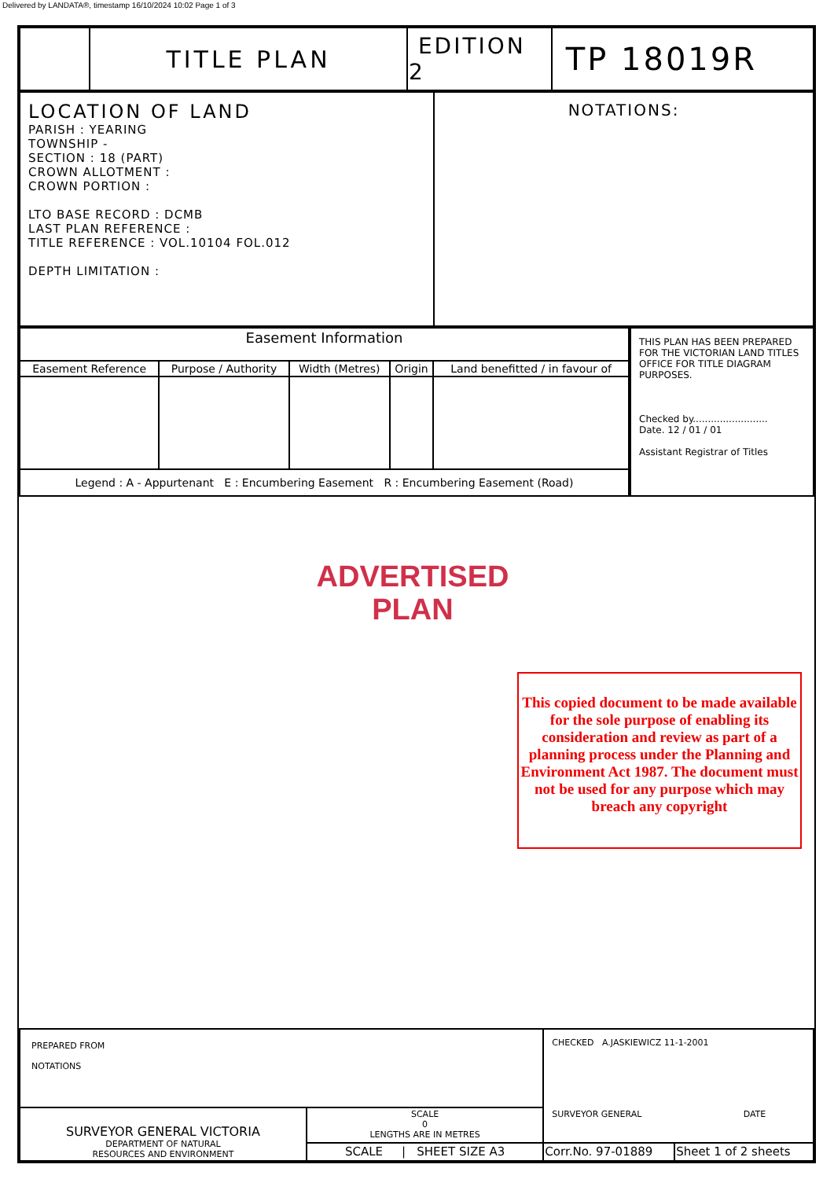Delivered by LANDATA®, timestamp 16/10/2024 10:02 Page 1 of 3
| | TITLE PLAN | EDITION 2 | TP 18019R |
| LOCATION OF LAND PARISH : YEARING TOWNSHIP - SECTION : 18 (PART) CROWN ALLOTMENT : CROWN PORTION : LTO BASE RECORD : DCMB LAST PLAN REFERENCE : TITLE REFERENCE : VOL.10104 FOL.012 DEPTH LIMITATION : | NOTATIONS: |
| / Easement Information / / / / / / --- / --- / --- / --- / --- / / Easement Reference / Purpose / Authority / Width (Metres) / Origin / Land benefitted / in favour of / / Legend : A - Appurtenant E : Encumbering Easement R : Encumbering Easement (Road) / / / / / | THIS PLAN HAS BEEN PREPARED FOR THE VICTORIAN LAND TITLES OFFICE FOR TITLE DIAGRAM PURPOSES. Checked by......................... Date. 12 / 01 / 01 Assistant Registrar of Titles |
| PREPARED FROM NOTATIONS | | CHECKED A.JASKIEWICZ 11-1-2001 SURVEYOR GENERAL DATE | |
| SURVEYOR GENERAL VICTORIA DEPARTMENT OF NATURAL RESOURCES AND ENVIRONMENT | SCALE 0 LENGTHS ARE IN METRES | | |
| | SCALE / SHEET SIZE A3 | Corr.No. 97-01889 | Sheet 1 of 2 sheets |
ADVERTISED PLAN
This copied document to be made available for the sole purpose of enabling its consideration and review as part of a planning process under the Planning and Environment Act 1987. The document must not be used for any purpose which may breach any copyright